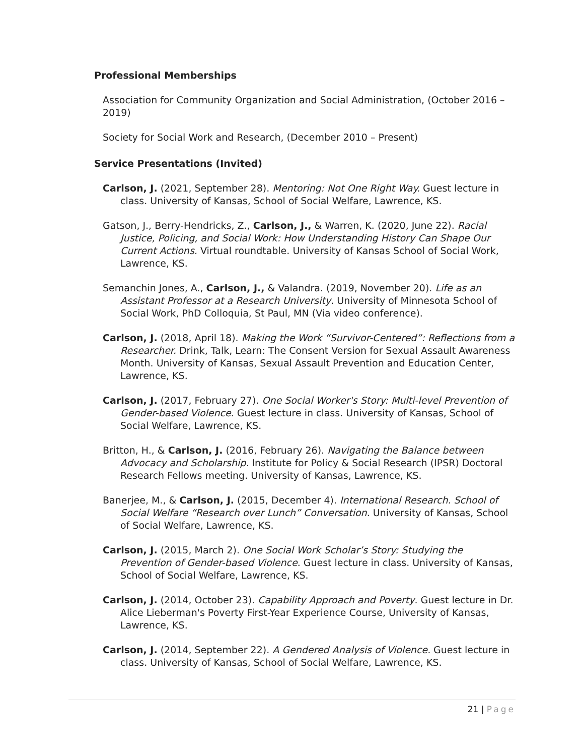Professional Memberships
Association for Community Organization and Social Administration, (October 2016 – 2019)
Society for Social Work and Research, (December 2010 – Present)
Service Presentations (Invited)
Carlson, J. (2021, September 28). Mentoring: Not One Right Way. Guest lecture in class. University of Kansas, School of Social Welfare, Lawrence, KS.
Gatson, J., Berry-Hendricks, Z., Carlson, J., & Warren, K. (2020, June 22). Racial Justice, Policing, and Social Work: How Understanding History Can Shape Our Current Actions. Virtual roundtable. University of Kansas School of Social Work, Lawrence, KS.
Semanchin Jones, A., Carlson, J., & Valandra. (2019, November 20). Life as an Assistant Professor at a Research University. University of Minnesota School of Social Work, PhD Colloquia, St Paul, MN (Via video conference).
Carlson, J. (2018, April 18). Making the Work “Survivor-Centered”: Reflections from a Researcher. Drink, Talk, Learn: The Consent Version for Sexual Assault Awareness Month. University of Kansas, Sexual Assault Prevention and Education Center, Lawrence, KS.
Carlson, J. (2017, February 27). One Social Worker's Story: Multi-level Prevention of Gender-based Violence. Guest lecture in class. University of Kansas, School of Social Welfare, Lawrence, KS.
Britton, H., & Carlson, J. (2016, February 26). Navigating the Balance between Advocacy and Scholarship. Institute for Policy & Social Research (IPSR) Doctoral Research Fellows meeting. University of Kansas, Lawrence, KS.
Banerjee, M., & Carlson, J. (2015, December 4). International Research. School of Social Welfare “Research over Lunch” Conversation. University of Kansas, School of Social Welfare, Lawrence, KS.
Carlson, J. (2015, March 2). One Social Work Scholar’s Story: Studying the Prevention of Gender-based Violence. Guest lecture in class. University of Kansas, School of Social Welfare, Lawrence, KS.
Carlson, J. (2014, October 23). Capability Approach and Poverty. Guest lecture in Dr. Alice Lieberman's Poverty First-Year Experience Course, University of Kansas, Lawrence, KS.
Carlson, J. (2014, September 22). A Gendered Analysis of Violence. Guest lecture in class. University of Kansas, School of Social Welfare, Lawrence, KS.
21 | Page